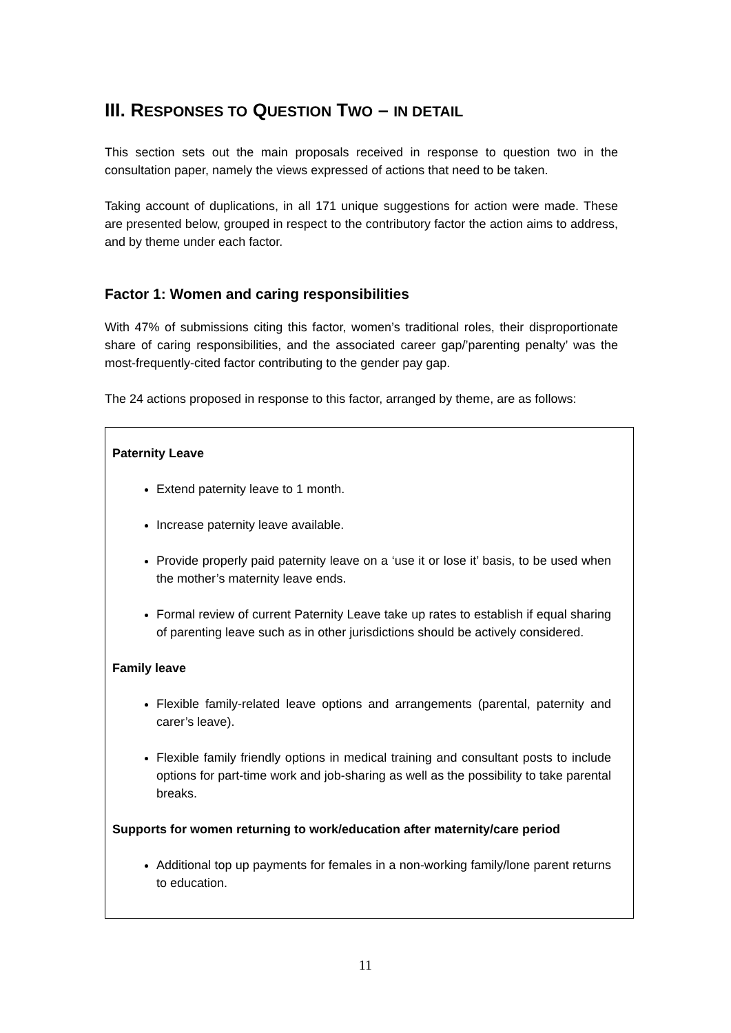III. RESPONSES TO QUESTION TWO – IN DETAIL
This section sets out the main proposals received in response to question two in the consultation paper, namely the views expressed of actions that need to be taken.
Taking account of duplications, in all 171 unique suggestions for action were made. These are presented below, grouped in respect to the contributory factor the action aims to address, and by theme under each factor.
Factor 1: Women and caring responsibilities
With 47% of submissions citing this factor, women’s traditional roles, their disproportionate share of caring responsibilities, and the associated career gap/’parenting penalty’ was the most-frequently-cited factor contributing to the gender pay gap.
The 24 actions proposed in response to this factor, arranged by theme, are as follows:
Paternity Leave
Extend paternity leave to 1 month.
Increase paternity leave available.
Provide properly paid paternity leave on a ‘use it or lose it’ basis, to be used when the mother’s maternity leave ends.
Formal review of current Paternity Leave take up rates to establish if equal sharing of parenting leave such as in other jurisdictions should be actively considered.
Family leave
Flexible family-related leave options and arrangements (parental, paternity and carer’s leave).
Flexible family friendly options in medical training and consultant posts to include options for part-time work and job-sharing as well as the possibility to take parental breaks.
Supports for women returning to work/education after maternity/care period
Additional top up payments for females in a non-working family/lone parent returns to education.
11